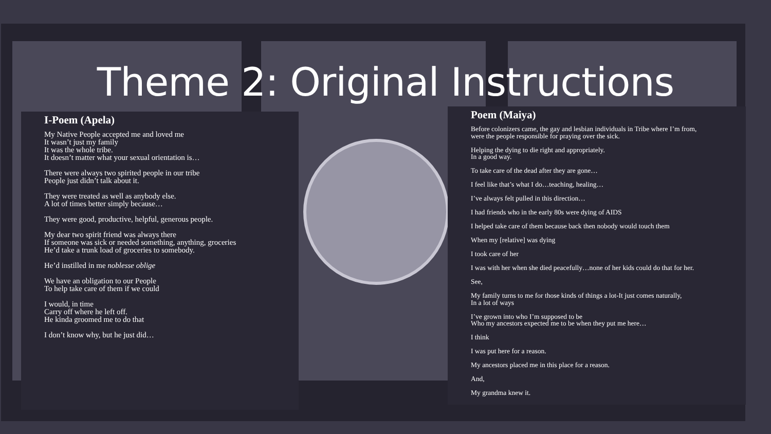Theme 2: Original Instructions
I-Poem (Apela)
My Native People accepted me and loved me
It wasn’t just my family
It was the whole tribe.
It doesn’t matter what your sexual orientation is…
There were always two spirited people in our tribe
People just didn’t talk about it.
They were treated as well as anybody else.
A lot of times better simply because…
They were good, productive, helpful, generous people.
My dear two spirit friend was always there
If someone was sick or needed something, anything, groceries
He’d take a trunk load of groceries to somebody.
He’d instilled in me noblesse oblige
We have an obligation to our People
To help take care of them if we could
I would, in time
Carry off where he left off.
He kinda groomed me to do that
I don’t know why, but he just did…
Poem (Maiya)
Before colonizers came, the gay and lesbian individuals in Tribe where I’m from,
were the people responsible for praying over the sick.
Helping the dying to die right and appropriately.
In a good way.
To take care of the dead after they are gone…
I feel like that’s what I do…teaching, healing…
I’ve always felt pulled in this direction…
I had friends who in the early 80s were dying of AIDS
I helped take care of them because back then nobody would touch them
When my [relative] was dying
I took care of her
I was with her when she died peacefully…none of her kids could do that for her.
See,
My family turns to me for those kinds of things a lot-It just comes naturally,
In a lot of ways
I’ve grown into who I’m supposed to be
Who my ancestors expected me to be when they put me here…
I think
I was put here for a reason.
My ancestors placed me in this place for a reason.
And,
My grandma knew it.